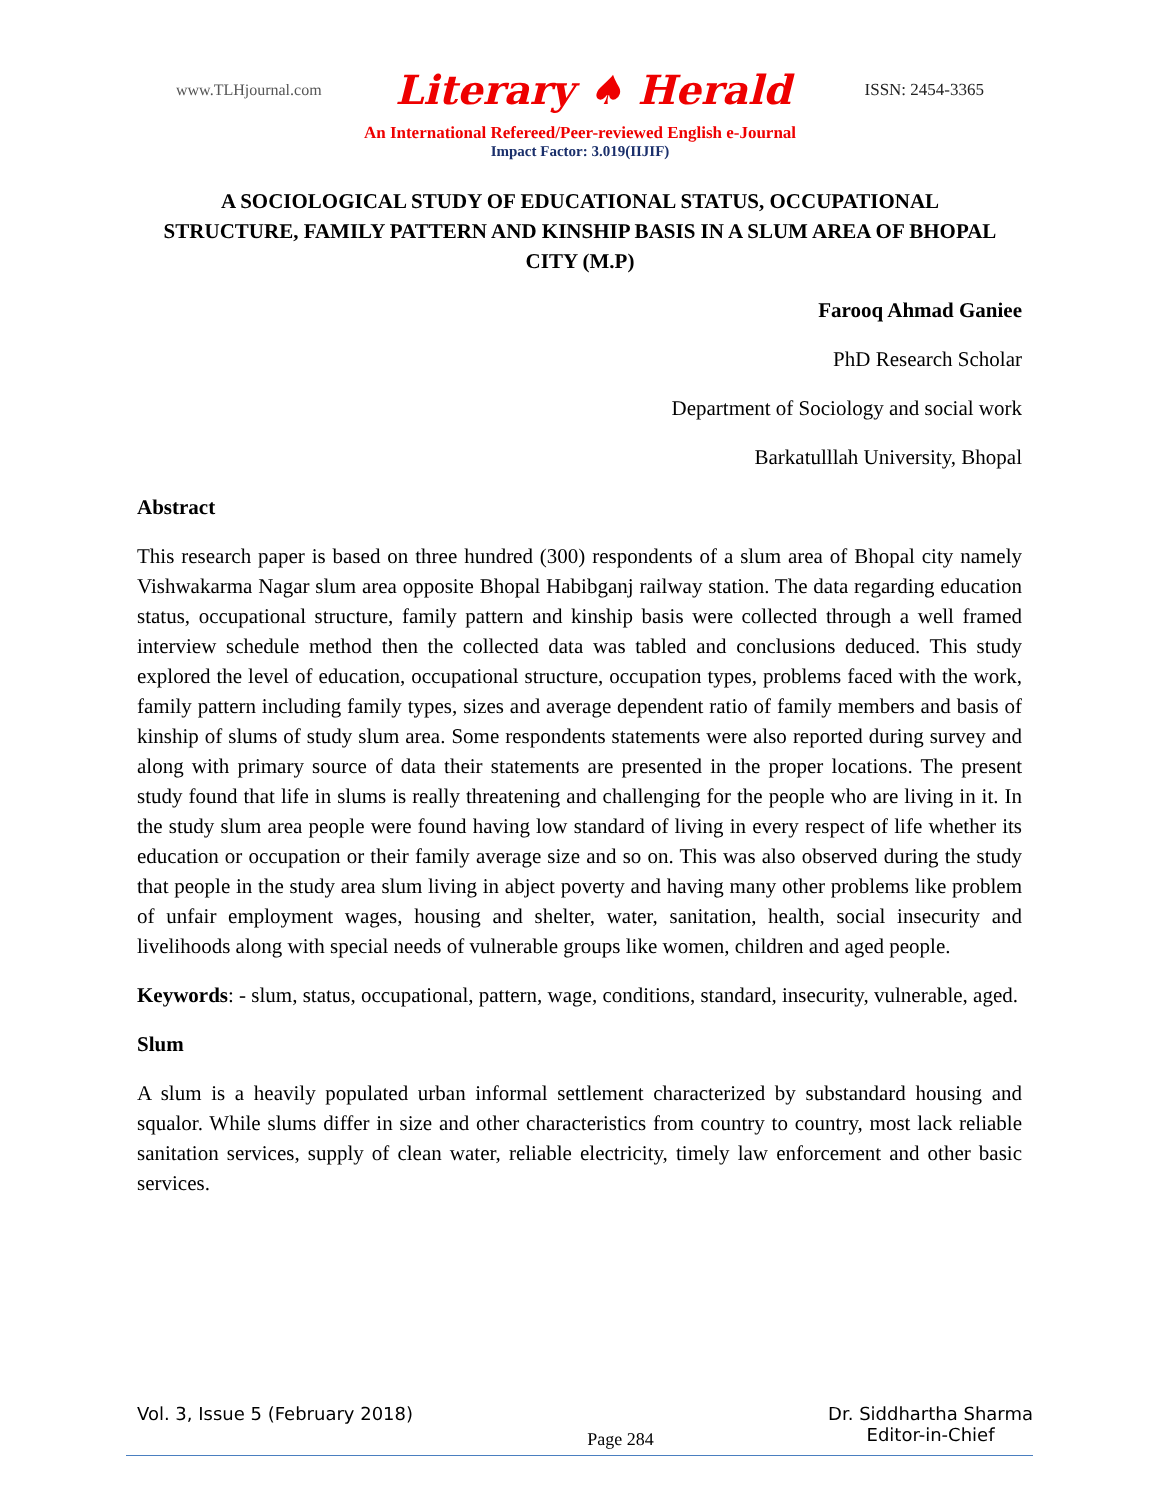www.TLHjournal.com Literary ♠ Herald ISSN: 2454-3365
An International Refereed/Peer-reviewed English e-Journal
Impact Factor: 3.019(IIJIF)
A SOCIOLOGICAL STUDY OF EDUCATIONAL STATUS, OCCUPATIONAL STRUCTURE, FAMILY PATTERN AND KINSHIP BASIS IN A SLUM AREA OF BHOPAL CITY (M.P)
Farooq Ahmad Ganiee
PhD Research Scholar
Department of Sociology and social work
Barkatulllah University, Bhopal
Abstract
This research paper is based on three hundred (300) respondents of a slum area of Bhopal city namely Vishwakarma Nagar slum area opposite Bhopal Habibganj railway station. The data regarding education status, occupational structure, family pattern and kinship basis were collected through a well framed interview schedule method then the collected data was tabled and conclusions deduced. This study explored the level of education, occupational structure, occupation types, problems faced with the work, family pattern including family types, sizes and average dependent ratio of family members and basis of kinship of slums of study slum area. Some respondents statements were also reported during survey and along with primary source of data their statements are presented in the proper locations. The present study found that life in slums is really threatening and challenging for the people who are living in it. In the study slum area people were found having low standard of living in every respect of life whether its education or occupation or their family average size and so on. This was also observed during the study that people in the study area slum living in abject poverty and having many other problems like problem of unfair employment wages, housing and shelter, water, sanitation, health, social insecurity and livelihoods along with special needs of vulnerable groups like women, children and aged people.
Keywords: - slum, status, occupational, pattern, wage, conditions, standard, insecurity, vulnerable, aged.
Slum
A slum is a heavily populated urban informal settlement characterized by substandard housing and squalor. While slums differ in size and other characteristics from country to country, most lack reliable sanitation services, supply of clean water, reliable electricity, timely law enforcement and other basic services.
Vol. 3, Issue 5 (February 2018) Page 284 Dr. Siddhartha Sharma
Editor-in-Chief